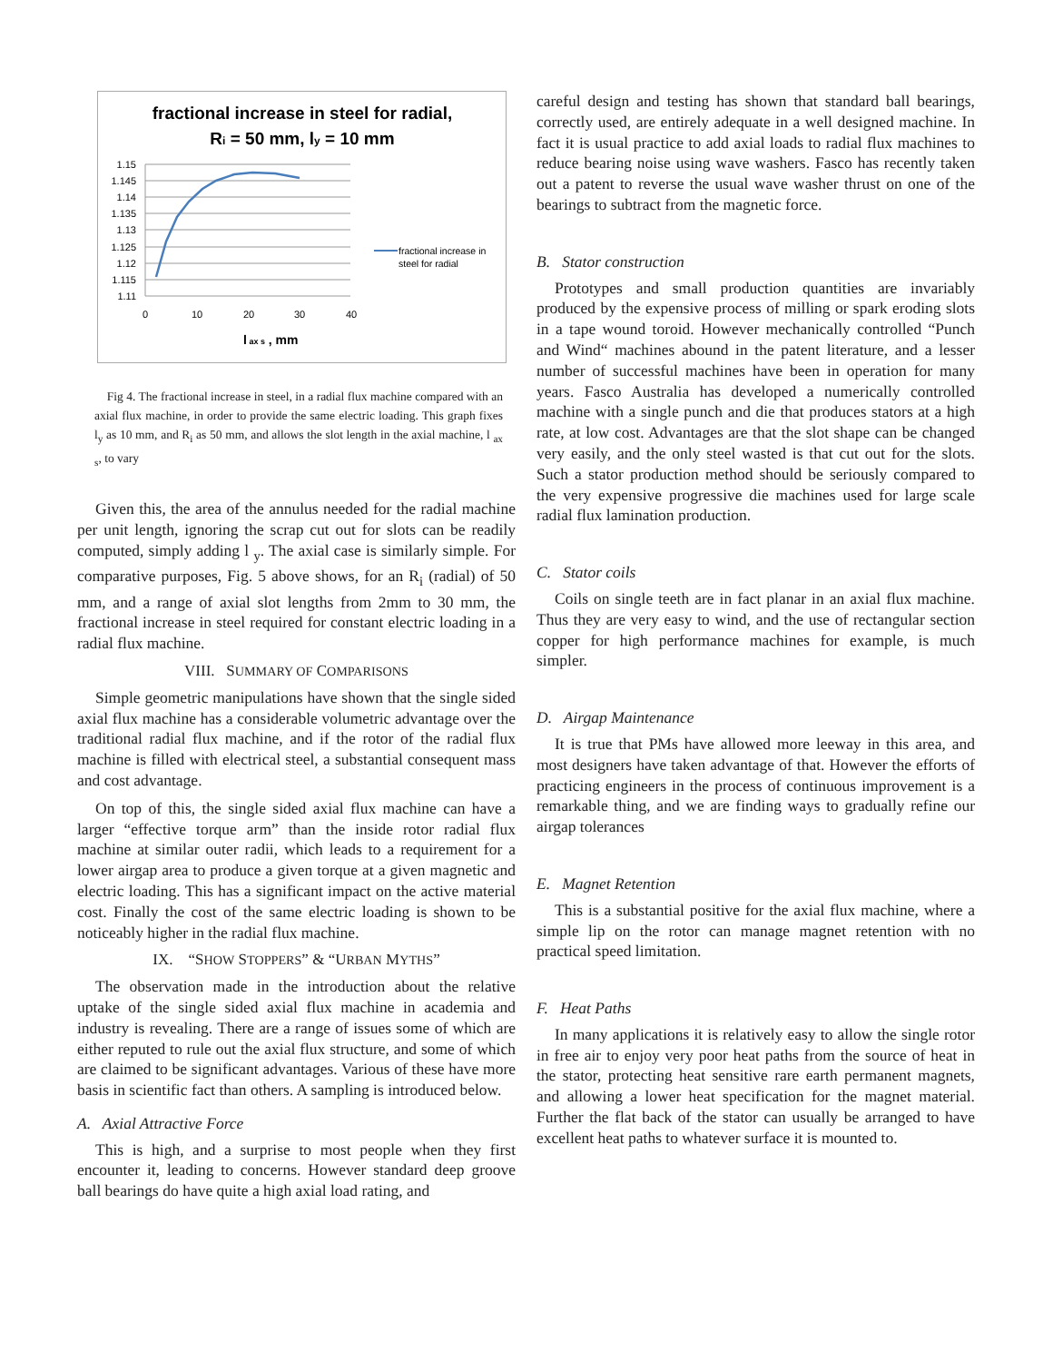fractional increase in steel for radial,
Ri = 50 mm, ly = 10 mm
1.15
1.145
1.14
1.135
1.13
1.125
1.12
1.115
1.11
0
10
20
30
40
l ax s , mm
fractional increase in
steel for radial
Fig 4. The fractional increase in steel, in a radial flux machine compared with an axial flux machine, in order to provide the same electric loading. This graph fixes l<sub>y</sub> as 10 mm, and R<sub>i</sub> as 50 mm, and allows the slot length in the axial machine, l <sub>ax s</sub>, to vary
Given this, the area of the annulus needed for the radial machine per unit length, ignoring the scrap cut out for slots can be readily computed, simply adding l <sub>y</sub>. The axial case is similarly simple. For comparative purposes, Fig. 5 above shows, for an R<sub>i</sub> (radial) of 50 mm, and a range of axial slot lengths from 2mm to 30 mm, the fractional increase in steel required for constant electric loading in a radial flux machine.
VIII. SUMMARY OF COMPARISONS
Simple geometric manipulations have shown that the single sided axial flux machine has a considerable volumetric advantage over the traditional radial flux machine, and if the rotor of the radial flux machine is filled with electrical steel, a substantial consequent mass and cost advantage.
On top of this, the single sided axial flux machine can have a larger “effective torque arm” than the inside rotor radial flux machine at similar outer radii, which leads to a requirement for a lower airgap area to produce a given torque at a given magnetic and electric loading. This has a significant impact on the active material cost. Finally the cost of the same electric loading is shown to be noticeably higher in the radial flux machine.
IX. “SHOW STOPPERS” & “URBAN MYTHS”
The observation made in the introduction about the relative uptake of the single sided axial flux machine in academia and industry is revealing. There are a range of issues some of which are either reputed to rule out the axial flux structure, and some of which are claimed to be significant advantages. Various of these have more basis in scientific fact than others. A sampling is introduced below.
A. Axial Attractive Force
This is high, and a surprise to most people when they first encounter it, leading to concerns. However standard deep groove ball bearings do have quite a high axial load rating, and
careful design and testing has shown that standard ball bearings, correctly used, are entirely adequate in a well designed machine. In fact it is usual practice to add axial loads to radial flux machines to reduce bearing noise using wave washers. Fasco has recently taken out a patent to reverse the usual wave washer thrust on one of the bearings to subtract from the magnetic force.
B. Stator construction
Prototypes and small production quantities are invariably produced by the expensive process of milling or spark eroding slots in a tape wound toroid. However mechanically controlled “Punch and Wind“ machines abound in the patent literature, and a lesser number of successful machines have been in operation for many years. Fasco Australia has developed a numerically controlled machine with a single punch and die that produces stators at a high rate, at low cost. Advantages are that the slot shape can be changed very easily, and the only steel wasted is that cut out for the slots. Such a stator production method should be seriously compared to the very expensive progressive die machines used for large scale radial flux lamination production.
C. Stator coils
Coils on single teeth are in fact planar in an axial flux machine. Thus they are very easy to wind, and the use of rectangular section copper for high performance machines for example, is much simpler.
D. Airgap Maintenance
It is true that PMs have allowed more leeway in this area, and most designers have taken advantage of that. However the efforts of practicing engineers in the process of continuous improvement is a remarkable thing, and we are finding ways to gradually refine our airgap tolerances
E. Magnet Retention
This is a substantial positive for the axial flux machine, where a simple lip on the rotor can manage magnet retention with no practical speed limitation.
F. Heat Paths
In many applications it is relatively easy to allow the single rotor in free air to enjoy very poor heat paths from the source of heat in the stator, protecting heat sensitive rare earth permanent magnets, and allowing a lower heat specification for the magnet material. Further the flat back of the stator can usually be arranged to have excellent heat paths to whatever surface it is mounted to.